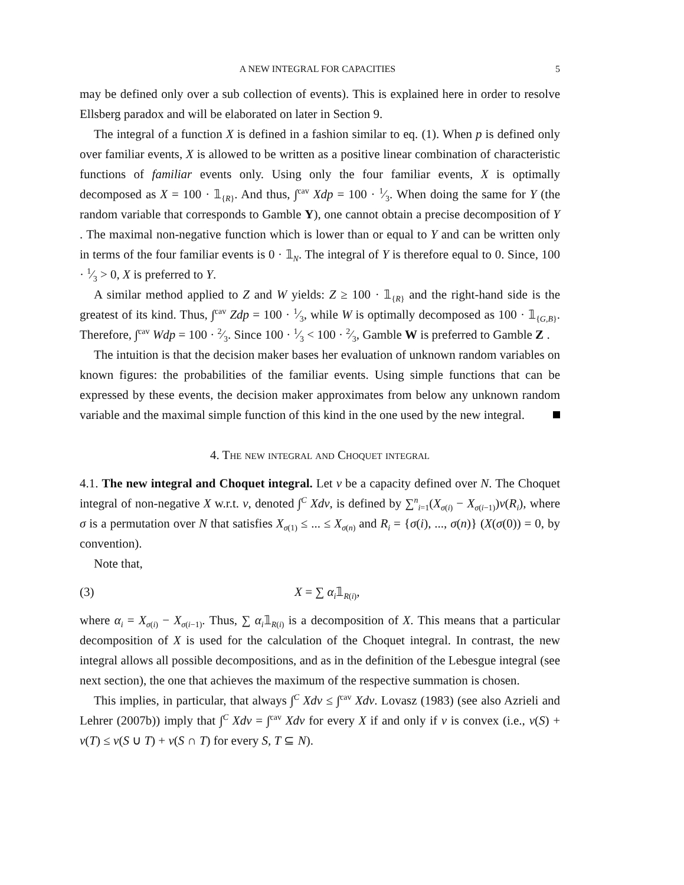A NEW INTEGRAL FOR CAPACITIES 5
may be defined only over a sub collection of events). This is explained here in order to resolve Ellsberg paradox and will be elaborated on later in Section 9.
The integral of a function X is defined in a fashion similar to eq. (1). When p is defined only over familiar events, X is allowed to be written as a positive linear combination of characteristic functions of familiar events only. Using only the four familiar events, X is optimally decomposed as X = 100 · 𝟙<sub>{R}</sub>. And thus, ∫<sup>cav</sup> Xdp = 100 · 1⁄3. When doing the same for Y (the random variable that corresponds to Gamble Y), one cannot obtain a precise decomposition of Y . The maximal non-negative function which is lower than or equal to Y and can be written only in terms of the four familiar events is 0 · 𝟙<sub>N</sub>. The integral of Y is therefore equal to 0. Since, 100 · 1⁄3 > 0, X is preferred to Y.
A similar method applied to Z and W yields: Z ≥ 100 · 𝟙<sub>{R}</sub> and the right-hand side is the greatest of its kind. Thus, ∫<sup>cav</sup> Zdp = 100 · 1⁄3, while W is optimally decomposed as 100 · 𝟙<sub>{G,B}</sub>. Therefore, ∫<sup>cav</sup> Wdp = 100 · 2⁄3. Since 100 · 1⁄3 < 100 · 2⁄3, Gamble W is preferred to Gamble Z .
The intuition is that the decision maker bases her evaluation of unknown random variables on known figures: the probabilities of the familiar events. Using simple functions that can be expressed by these events, the decision maker approximates from below any unknown random variable and the maximal simple function of this kind in the one used by the new integral.
4. The new integral and Choquet integral
4.1. The new integral and Choquet integral. Let v be a capacity defined over N. The Choquet integral of non-negative X w.r.t. v, denoted ∫<sup>C</sup> Xdv, is defined by ∑<sup>n</sup><sub>i=1</sub>(X<sub>σ(i)</sub> − X<sub>σ(i−1)</sub>)v(R<sub>i</sub>), where σ is a permutation over N that satisfies X<sub>σ(1)</sub> ≤ ... ≤ X<sub>σ(n)</sub> and R<sub>i</sub> = {σ(i), ..., σ(n)} (X(σ(0)) = 0, by convention).
Note that,
(3) X = ∑ α<sub>i</sub>𝟙<sub>R(i)</sub>,
where α<sub>i</sub> = X<sub>σ(i)</sub> − X<sub>σ(i−1)</sub>. Thus, ∑ α<sub>i</sub>𝟙<sub>R(i)</sub> is a decomposition of X. This means that a particular decomposition of X is used for the calculation of the Choquet integral. In contrast, the new integral allows all possible decompositions, and as in the definition of the Lebesgue integral (see next section), the one that achieves the maximum of the respective summation is chosen.
This implies, in particular, that always ∫<sup>C</sup> Xdv ≤ ∫<sup>cav</sup> Xdv. Lovasz (1983) (see also Azrieli and Lehrer (2007b)) imply that ∫<sup>C</sup> Xdv = ∫<sup>cav</sup> Xdv for every X if and only if v is convex (i.e., v(S) + v(T) ≤ v(S ∪ T) + v(S ∩ T) for every S, T ⊆ N).